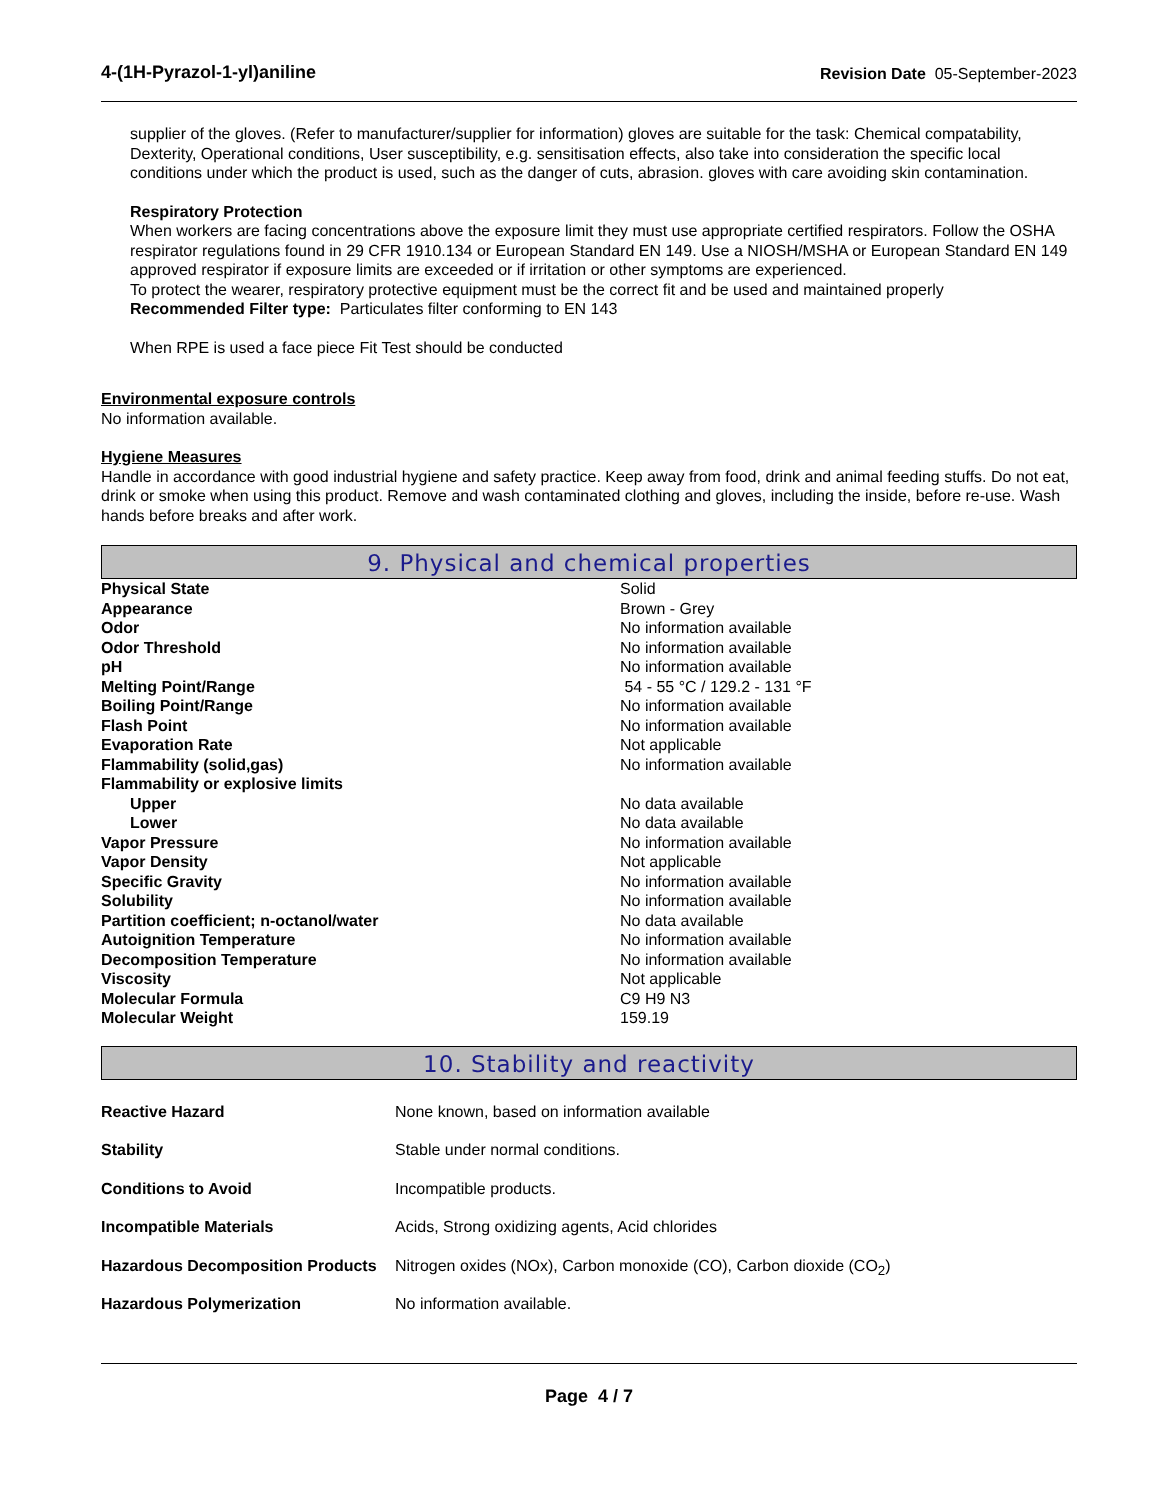4-(1H-Pyrazol-1-yl)aniline Revision Date 05-September-2023
supplier of the gloves. (Refer to manufacturer/supplier for information) gloves are suitable for the task: Chemical compatability, Dexterity, Operational conditions, User susceptibility, e.g. sensitisation effects, also take into consideration the specific local conditions under which the product is used, such as the danger of cuts, abrasion. gloves with care avoiding skin contamination.
Respiratory Protection
When workers are facing concentrations above the exposure limit they must use appropriate certified respirators. Follow the OSHA respirator regulations found in 29 CFR 1910.134 or European Standard EN 149. Use a NIOSH/MSHA or European Standard EN 149 approved respirator if exposure limits are exceeded or if irritation or other symptoms are experienced.
To protect the wearer, respiratory protective equipment must be the correct fit and be used and maintained properly
Recommended Filter type: Particulates filter conforming to EN 143
When RPE is used a face piece Fit Test should be conducted
Environmental exposure controls
No information available.
Hygiene Measures
Handle in accordance with good industrial hygiene and safety practice. Keep away from food, drink and animal feeding stuffs. Do not eat, drink or smoke when using this product. Remove and wash contaminated clothing and gloves, including the inside, before re-use. Wash hands before breaks and after work.
9. Physical and chemical properties
| Physical State | Solid |
| Appearance | Brown - Grey |
| Odor | No information available |
| Odor Threshold | No information available |
| pH | No information available |
| Melting Point/Range | 54 - 55 °C / 129.2 - 131 °F |
| Boiling Point/Range | No information available |
| Flash Point | No information available |
| Evaporation Rate | Not applicable |
| Flammability (solid,gas) | No information available |
| Flammability or explosive limits | |
| Upper | No data available |
| Lower | No data available |
| Vapor Pressure | No information available |
| Vapor Density | Not applicable |
| Specific Gravity | No information available |
| Solubility | No information available |
| Partition coefficient; n-octanol/water | No data available |
| Autoignition Temperature | No information available |
| Decomposition Temperature | No information available |
| Viscosity | Not applicable |
| Molecular Formula | C9 H9 N3 |
| Molecular Weight | 159.19 |
10. Stability and reactivity
| Reactive Hazard | None known, based on information available |
| Stability | Stable under normal conditions. |
| Conditions to Avoid | Incompatible products. |
| Incompatible Materials | Acids, Strong oxidizing agents, Acid chlorides |
| Hazardous Decomposition Products | Nitrogen oxides (NOx), Carbon monoxide (CO), Carbon dioxide (CO<sub>2</sub>) |
| Hazardous Polymerization | No information available. |
Page 4 / 7